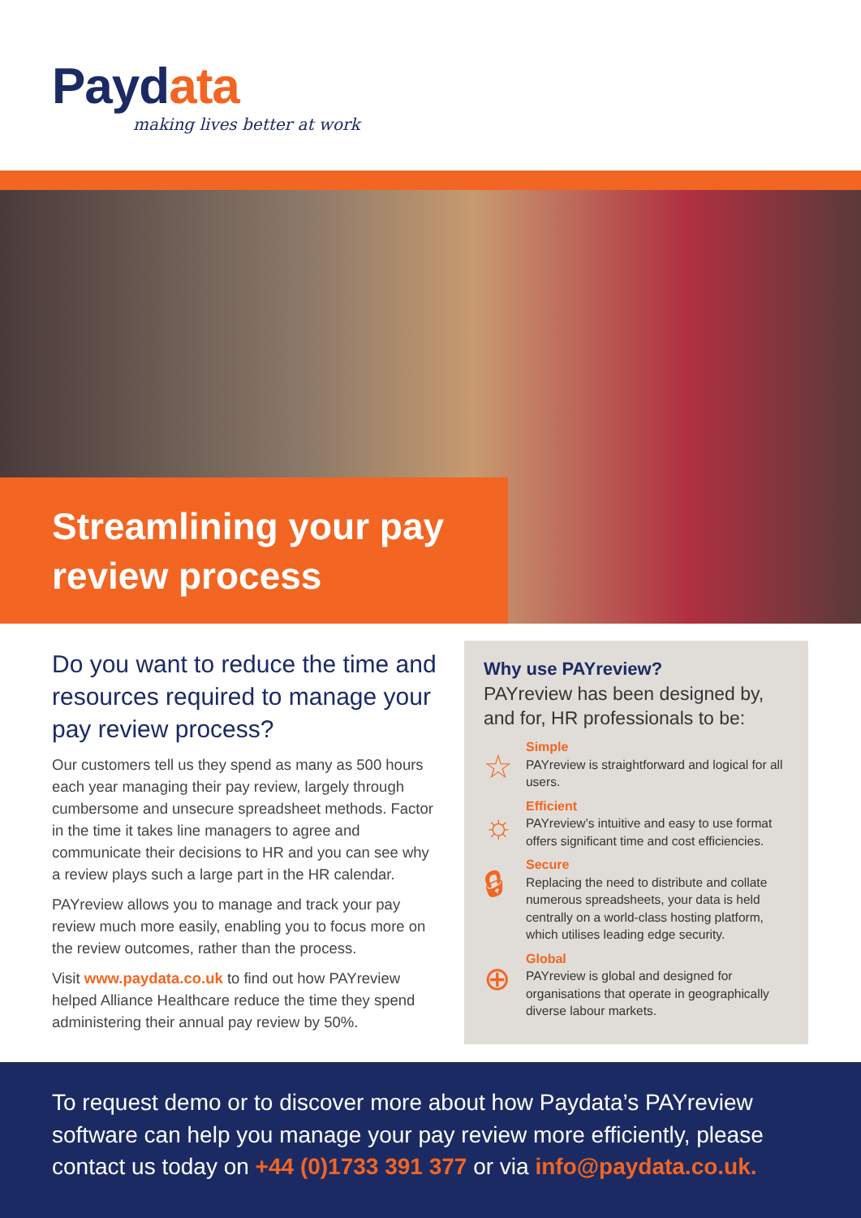Paydata
making lives better at work
Streamlining your pay review process
Do you want to reduce the time and resources required to manage your pay review process?
Our customers tell us they spend as many as 500 hours each year managing their pay review, largely through cumbersome and unsecure spreadsheet methods. Factor in the time it takes line managers to agree and communicate their decisions to HR and you can see why a review plays such a large part in the HR calendar.
PAYreview allows you to manage and track your pay review much more easily, enabling you to focus more on the review outcomes, rather than the process.
Visit www.paydata.co.uk to find out how PAYreview helped Alliance Healthcare reduce the time they spend administering their annual pay review by 50%.
Why use PAYreview?
PAYreview has been designed by, and for, HR professionals to be:
☆
Simple
PAYreview is straightforward and logical for all users.
☼
Efficient
PAYreview’s intuitive and easy to use format offers significant time and cost efficiencies.
🔒︎
Secure
Replacing the need to distribute and collate numerous spreadsheets, your data is held centrally on a world-class hosting platform, which utilises leading edge security.
⊕
Global
PAYreview is global and designed for organisations that operate in geographically diverse labour markets.
To request demo or to discover more about how Paydata’s PAYreview software can help you manage your pay review more efficiently, please contact us today on +44 (0)1733 391 377 or via info@paydata.co.uk.